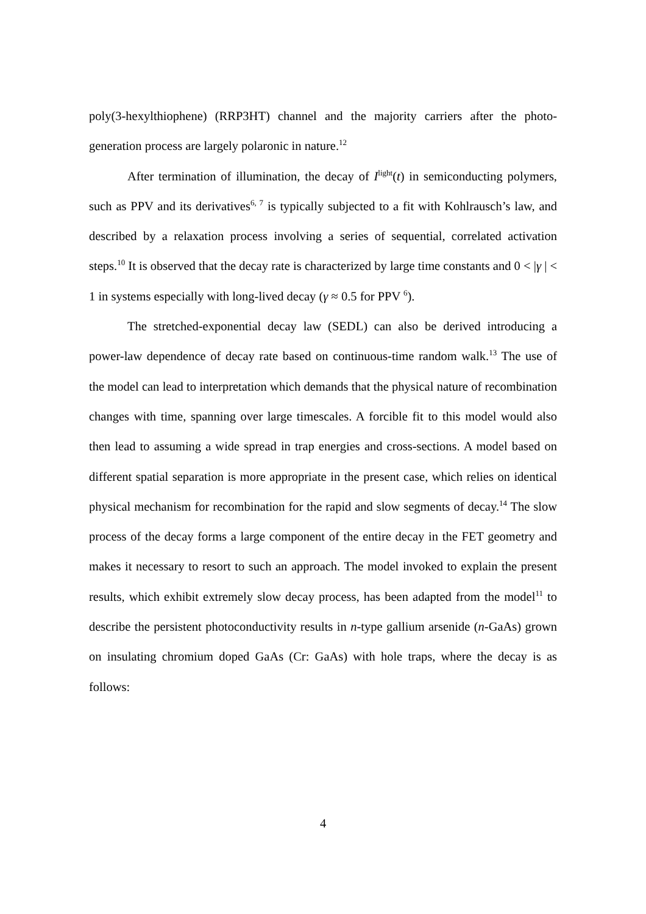poly(3-hexylthiophene) (RRP3HT) channel and the majority carriers after the photo-generation process are largely polaronic in nature.<sup>12</sup>
After termination of illumination, the decay of I<sup>light</sup>(t) in semiconducting polymers, such as PPV and its derivatives<sup>6, 7</sup> is typically subjected to a fit with Kohlrausch’s law, and described by a relaxation process involving a series of sequential, correlated activation steps.<sup>10</sup> It is observed that the decay rate is characterized by large time constants and 0 < |γ | < 1 in systems especially with long-lived decay (γ ≈ 0.5 for PPV <sup>6</sup>).
The stretched-exponential decay law (SEDL) can also be derived introducing a power-law dependence of decay rate based on continuous-time random walk.<sup>13</sup> The use of the model can lead to interpretation which demands that the physical nature of recombination changes with time, spanning over large timescales. A forcible fit to this model would also then lead to assuming a wide spread in trap energies and cross-sections. A model based on different spatial separation is more appropriate in the present case, which relies on identical physical mechanism for recombination for the rapid and slow segments of decay.<sup>14</sup> The slow process of the decay forms a large component of the entire decay in the FET geometry and makes it necessary to resort to such an approach. The model invoked to explain the present results, which exhibit extremely slow decay process, has been adapted from the model<sup>11</sup> to describe the persistent photoconductivity results in n-type gallium arsenide (n-GaAs) grown on insulating chromium doped GaAs (Cr: GaAs) with hole traps, where the decay is as follows:
4